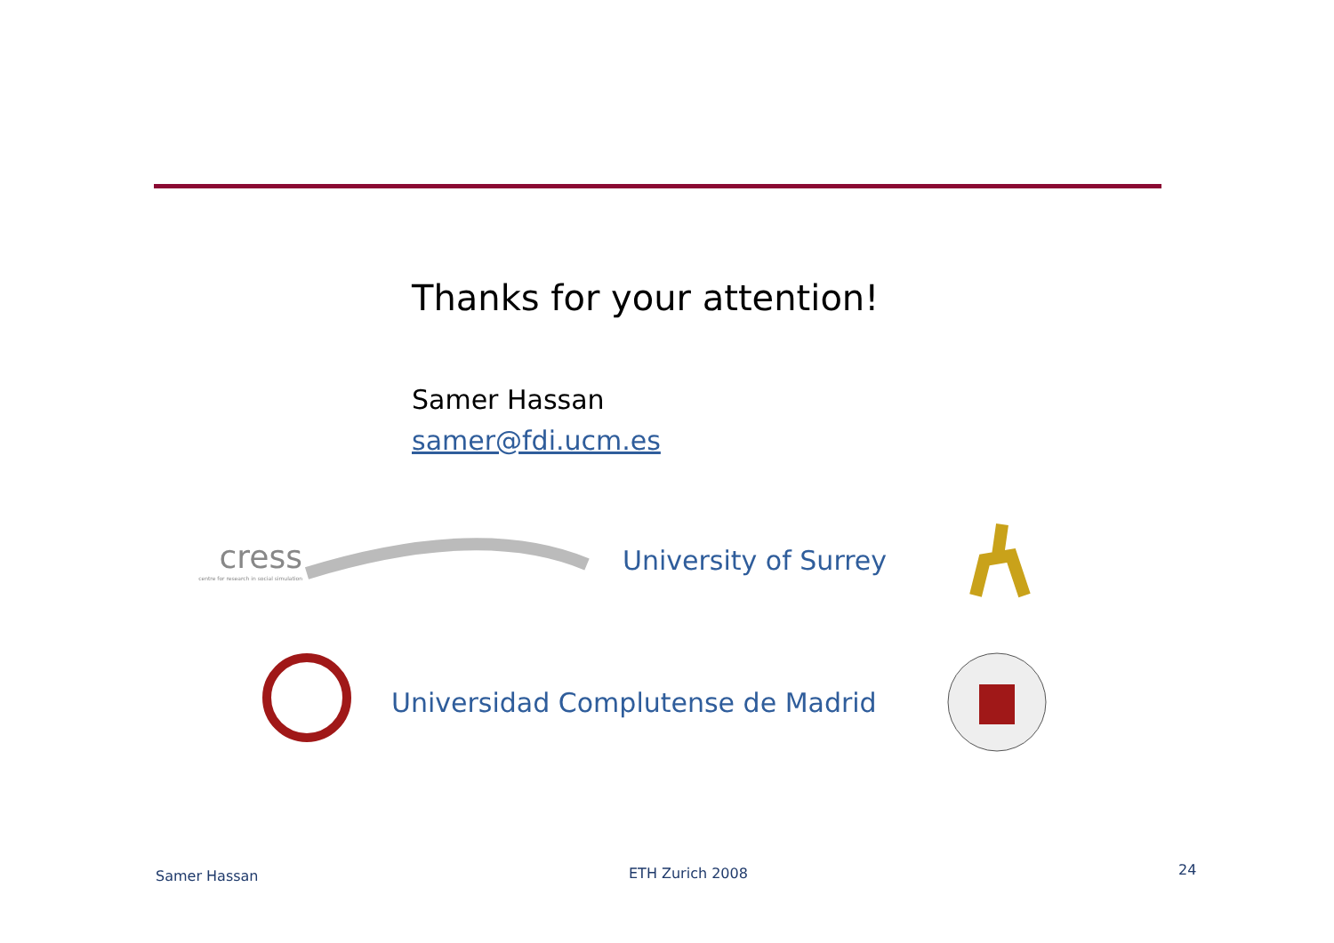Thanks for your attention!
Samer Hassan
samer@fdi.ucm.es
cress
centre for research in social simulation
University of Surrey
Universidad Complutense de Madrid
Samer Hassan ETH Zurich 2008 24